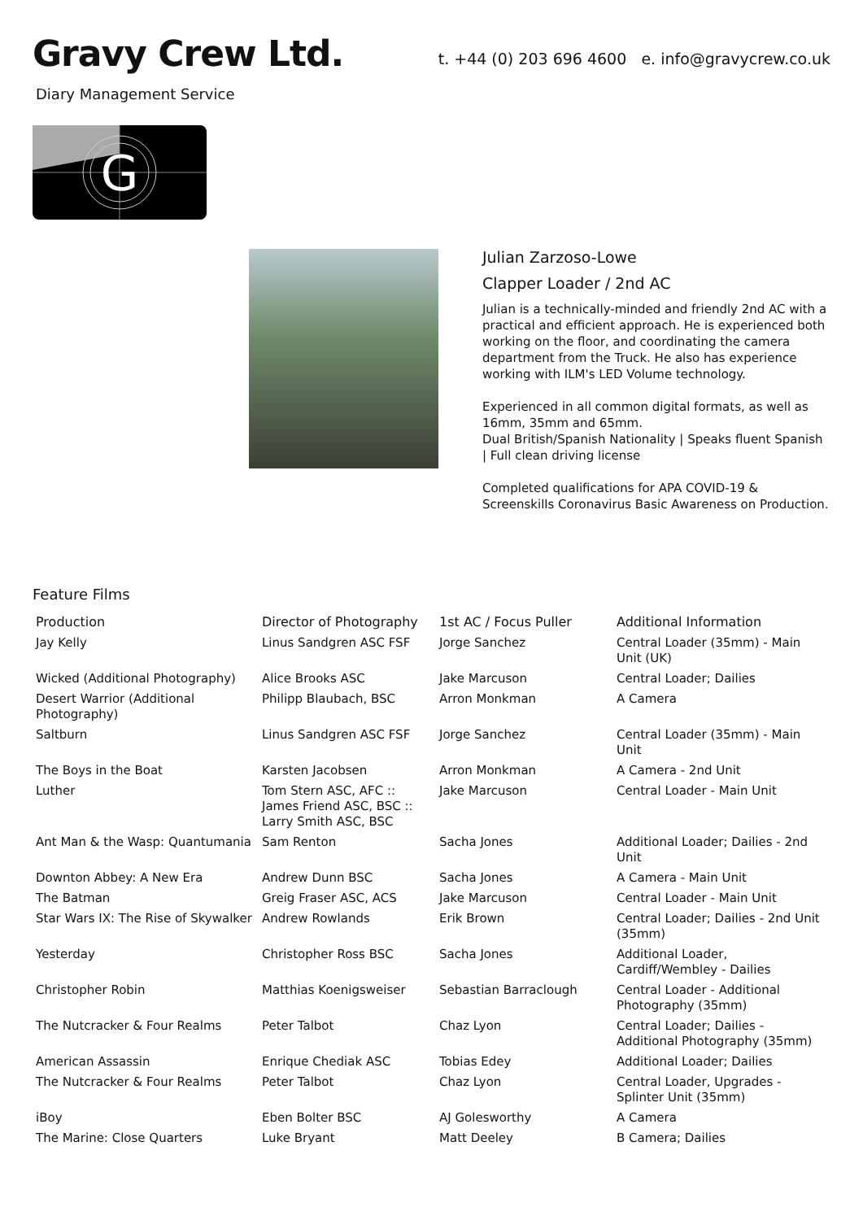Gravy Crew Ltd.
t. +44 (0) 203 696 4600 e. info@gravycrew.co.uk
Diary Management Service
G
Julian Zarzoso-Lowe
Clapper Loader / 2nd AC
Julian is a technically-minded and friendly 2nd AC with a practical and efficient approach. He is experienced both working on the floor, and coordinating the camera department from the Truck. He also has experience working with ILM's LED Volume technology.
Experienced in all common digital formats, as well as 16mm, 35mm and 65mm.
Dual British/Spanish Nationality | Speaks fluent Spanish | Full clean driving license
Completed qualifications for APA COVID-19 & Screenskills Coronavirus Basic Awareness on Production.
Feature Films
| Production | Director of Photography | 1st AC / Focus Puller | Additional Information |
| --- | --- | --- | --- |
| Jay Kelly | Linus Sandgren ASC FSF | Jorge Sanchez | Central Loader (35mm) - Main Unit (UK) |
| Wicked (Additional Photography) | Alice Brooks ASC | Jake Marcuson | Central Loader; Dailies |
| Desert Warrior (Additional Photography) | Philipp Blaubach, BSC | Arron Monkman | A Camera |
| Saltburn | Linus Sandgren ASC FSF | Jorge Sanchez | Central Loader (35mm) - Main Unit |
| The Boys in the Boat | Karsten Jacobsen | Arron Monkman | A Camera - 2nd Unit |
| Luther | Tom Stern ASC, AFC :: James Friend ASC, BSC :: Larry Smith ASC, BSC | Jake Marcuson | Central Loader - Main Unit |
| Ant Man & the Wasp: Quantumania | Sam Renton | Sacha Jones | Additional Loader; Dailies - 2nd Unit |
| Downton Abbey: A New Era | Andrew Dunn BSC | Sacha Jones | A Camera - Main Unit |
| The Batman | Greig Fraser ASC, ACS | Jake Marcuson | Central Loader - Main Unit |
| Star Wars IX: The Rise of Skywalker | Andrew Rowlands | Erik Brown | Central Loader; Dailies - 2nd Unit (35mm) |
| Yesterday | Christopher Ross BSC | Sacha Jones | Additional Loader, Cardiff/Wembley - Dailies |
| Christopher Robin | Matthias Koenigsweiser | Sebastian Barraclough | Central Loader - Additional Photography (35mm) |
| The Nutcracker & Four Realms | Peter Talbot | Chaz Lyon | Central Loader; Dailies - Additional Photography (35mm) |
| American Assassin | Enrique Chediak ASC | Tobias Edey | Additional Loader; Dailies |
| The Nutcracker & Four Realms | Peter Talbot | Chaz Lyon | Central Loader, Upgrades - Splinter Unit (35mm) |
| iBoy | Eben Bolter BSC | AJ Golesworthy | A Camera |
| The Marine: Close Quarters | Luke Bryant | Matt Deeley | B Camera; Dailies |